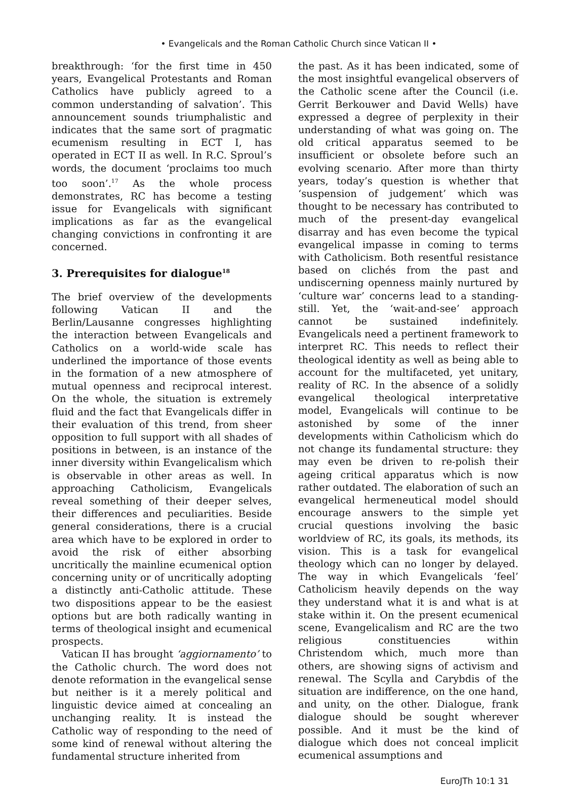• Evangelicals and the Roman Catholic Church since Vatican II •
breakthrough: ‘for the first time in 450 years, Evangelical Protestants and Roman Catholics have publicly agreed to a common understanding of salvation’. This announcement sounds triumphalistic and indicates that the same sort of pragmatic ecumenism resulting in ECT I, has operated in ECT II as well. In R.C. Sproul’s words, the document ‘proclaims too much too soon’.<sup>17</sup> As the whole process demonstrates, RC has become a testing issue for Evangelicals with significant implications as far as the evangelical changing convictions in confronting it are concerned.
3. Prerequisites for dialogue<sup>18</sup>
The brief overview of the developments following Vatican II and the Berlin/Lausanne congresses highlighting the interaction between Evangelicals and Catholics on a world-wide scale has underlined the importance of those events in the formation of a new atmosphere of mutual openness and reciprocal interest. On the whole, the situation is extremely fluid and the fact that Evangelicals differ in their evaluation of this trend, from sheer opposition to full support with all shades of positions in between, is an instance of the inner diversity within Evangelicalism which is observable in other areas as well. In approaching Catholicism, Evangelicals reveal something of their deeper selves, their differences and peculiarities. Beside general considerations, there is a crucial area which have to be explored in order to avoid the risk of either absorbing uncritically the mainline ecumenical option concerning unity or of uncritically adopting a distinctly anti-Catholic attitude. These two dispositions appear to be the easiest options but are both radically wanting in terms of theological insight and ecumenical prospects.
Vatican II has brought ‘aggiornamento’ to the Catholic church. The word does not denote reformation in the evangelical sense but neither is it a merely political and linguistic device aimed at concealing an unchanging reality. It is instead the Catholic way of responding to the need of some kind of renewal without altering the fundamental structure inherited from
the past. As it has been indicated, some of the most insightful evangelical observers of the Catholic scene after the Council (i.e. Gerrit Berkouwer and David Wells) have expressed a degree of perplexity in their understanding of what was going on. The old critical apparatus seemed to be insufficient or obsolete before such an evolving scenario. After more than thirty years, today’s question is whether that ‘suspension of judgement’ which was thought to be necessary has contributed to much of the present-day evangelical disarray and has even become the typical evangelical impasse in coming to terms with Catholicism. Both resentful resistance based on clichés from the past and undiscerning openness mainly nurtured by ‘culture war’ concerns lead to a standing-still. Yet, the ‘wait-and-see’ approach cannot be sustained indefinitely. Evangelicals need a pertinent framework to interpret RC. This needs to reflect their theological identity as well as being able to account for the multifaceted, yet unitary, reality of RC. In the absence of a solidly evangelical theological interpretative model, Evangelicals will continue to be astonished by some of the inner developments within Catholicism which do not change its fundamental structure: they may even be driven to re-polish their ageing critical apparatus which is now rather outdated. The elaboration of such an evangelical hermeneutical model should encourage answers to the simple yet crucial questions involving the basic worldview of RC, its goals, its methods, its vision. This is a task for evangelical theology which can no longer by delayed. The way in which Evangelicals ‘feel’ Catholicism heavily depends on the way they understand what it is and what is at stake within it. On the present ecumenical scene, Evangelicalism and RC are the two religious constituencies within Christendom which, much more than others, are showing signs of activism and renewal. The Scylla and Carybdis of the situation are indifference, on the one hand, and unity, on the other. Dialogue, frank dialogue should be sought wherever possible. And it must be the kind of dialogue which does not conceal implicit ecumenical assumptions and
EuroJTh 10:1 31